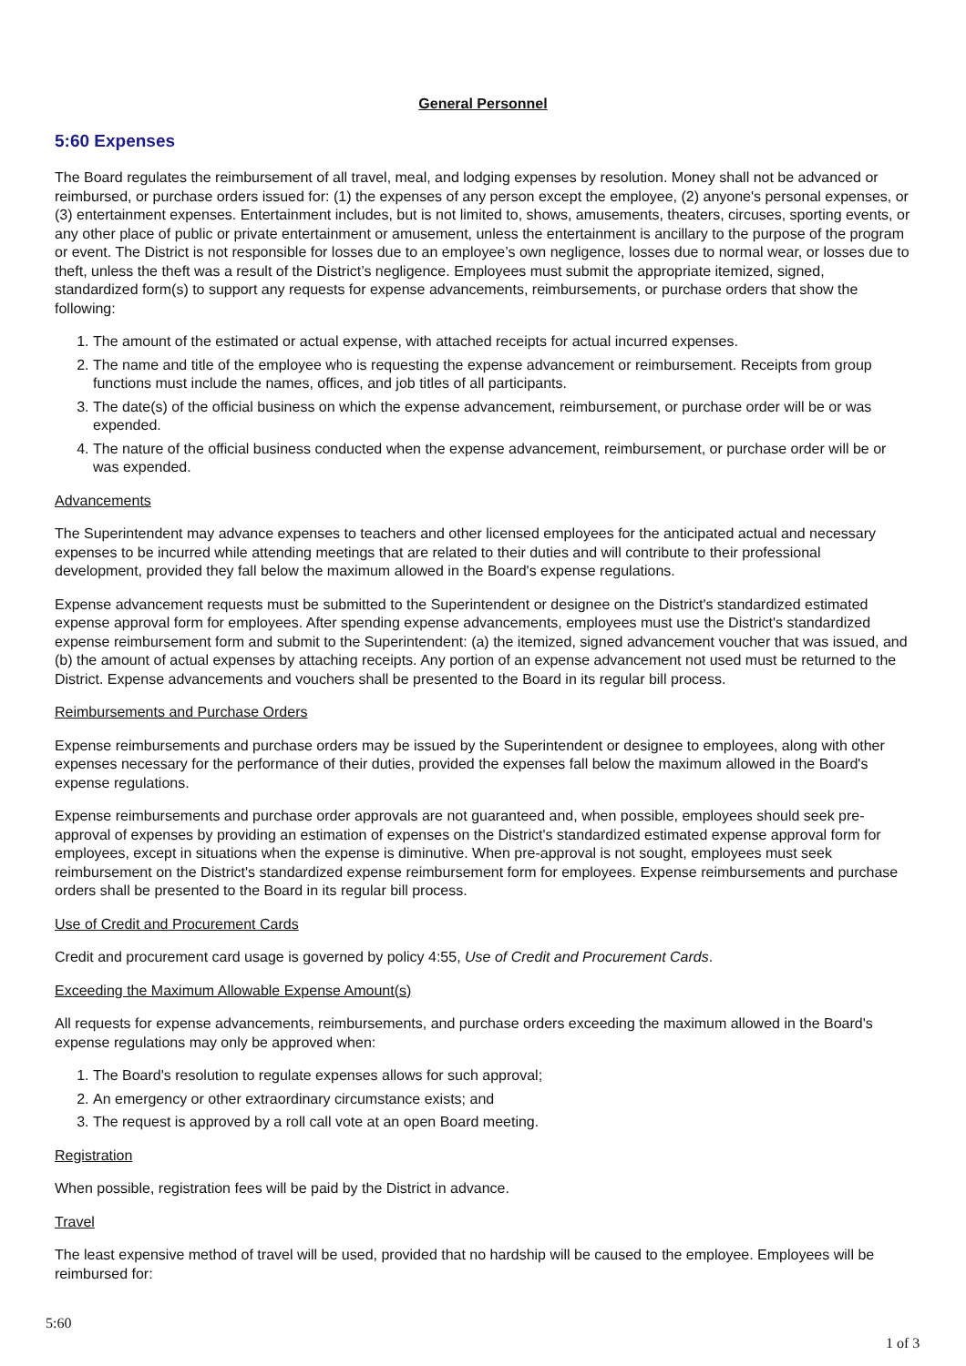General Personnel
5:60 Expenses
The Board regulates the reimbursement of all travel, meal, and lodging expenses by resolution. Money shall not be advanced or reimbursed, or purchase orders issued for: (1) the expenses of any person except the employee, (2) anyone's personal expenses, or (3) entertainment expenses. Entertainment includes, but is not limited to, shows, amusements, theaters, circuses, sporting events, or any other place of public or private entertainment or amusement, unless the entertainment is ancillary to the purpose of the program or event. The District is not responsible for losses due to an employee’s own negligence, losses due to normal wear, or losses due to theft, unless the theft was a result of the District’s negligence. Employees must submit the appropriate itemized, signed, standardized form(s) to support any requests for expense advancements, reimbursements, or purchase orders that show the following:
1. The amount of the estimated or actual expense, with attached receipts for actual incurred expenses.
2. The name and title of the employee who is requesting the expense advancement or reimbursement. Receipts from group functions must include the names, offices, and job titles of all participants.
3. The date(s) of the official business on which the expense advancement, reimbursement, or purchase order will be or was expended.
4. The nature of the official business conducted when the expense advancement, reimbursement, or purchase order will be or was expended.
Advancements
The Superintendent may advance expenses to teachers and other licensed employees for the anticipated actual and necessary expenses to be incurred while attending meetings that are related to their duties and will contribute to their professional development, provided they fall below the maximum allowed in the Board's expense regulations.
Expense advancement requests must be submitted to the Superintendent or designee on the District's standardized estimated expense approval form for employees. After spending expense advancements, employees must use the District's standardized expense reimbursement form and submit to the Superintendent: (a) the itemized, signed advancement voucher that was issued, and (b) the amount of actual expenses by attaching receipts. Any portion of an expense advancement not used must be returned to the District. Expense advancements and vouchers shall be presented to the Board in its regular bill process.
Reimbursements and Purchase Orders
Expense reimbursements and purchase orders may be issued by the Superintendent or designee to employees, along with other expenses necessary for the performance of their duties, provided the expenses fall below the maximum allowed in the Board's expense regulations.
Expense reimbursements and purchase order approvals are not guaranteed and, when possible, employees should seek pre-approval of expenses by providing an estimation of expenses on the District's standardized estimated expense approval form for employees, except in situations when the expense is diminutive. When pre-approval is not sought, employees must seek reimbursement on the District's standardized expense reimbursement form for employees. Expense reimbursements and purchase orders shall be presented to the Board in its regular bill process.
Use of Credit and Procurement Cards
Credit and procurement card usage is governed by policy 4:55, Use of Credit and Procurement Cards.
Exceeding the Maximum Allowable Expense Amount(s)
All requests for expense advancements, reimbursements, and purchase orders exceeding the maximum allowed in the Board's expense regulations may only be approved when:
1. The Board's resolution to regulate expenses allows for such approval;
2. An emergency or other extraordinary circumstance exists; and
3. The request is approved by a roll call vote at an open Board meeting.
Registration
When possible, registration fees will be paid by the District in advance.
Travel
The least expensive method of travel will be used, provided that no hardship will be caused to the employee. Employees will be reimbursed for:
5:60
1 of 3